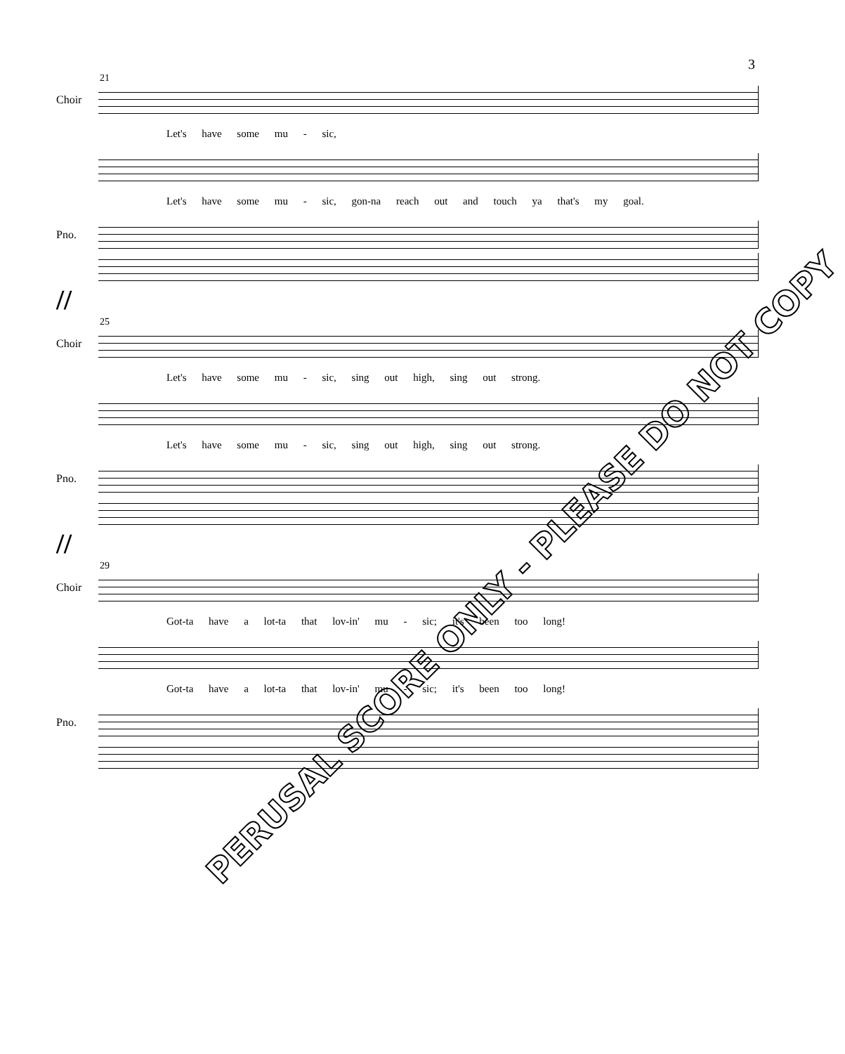3
21
Choir
Let's have some mu - sic,
Let's have some mu - sic, gon-na reach out and touch ya that's my goal.
Pno.
//
25
Choir
Let's have some mu - sic, sing out high, sing out strong.
Let's have some mu - sic, sing out high, sing out strong.
Pno.
//
29
Choir
Got-ta have a lot-ta that lov-in' mu - sic; it's been too long!
Got-ta have a lot-ta that lov-in' mu - sic; it's been too long!
Pno.
PERUSAL SCORE ONLY - PLEASE DO NOT COPY